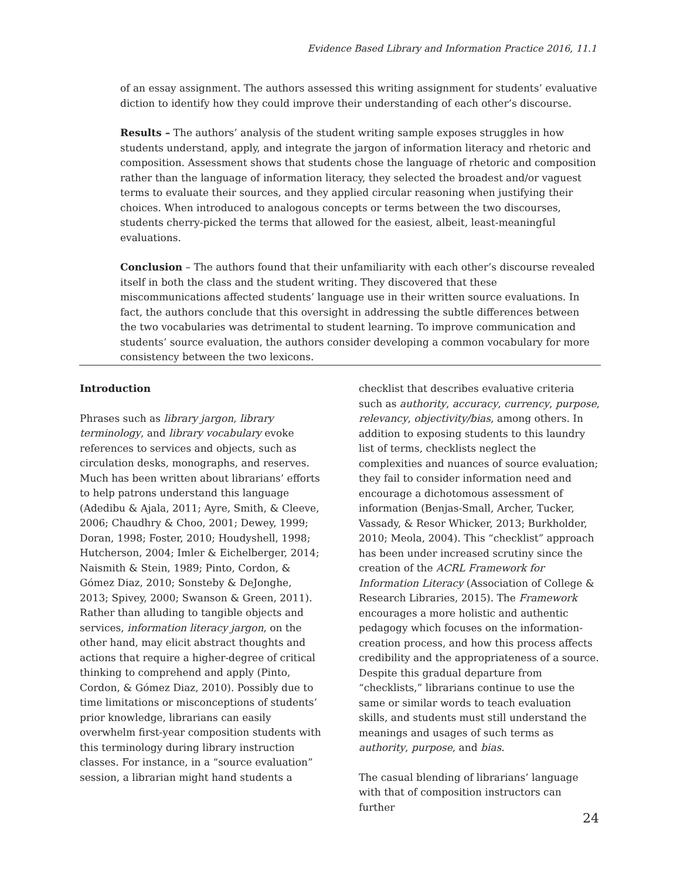Evidence Based Library and Information Practice 2016, 11.1
of an essay assignment. The authors assessed this writing assignment for students’ evaluative diction to identify how they could improve their understanding of each other’s discourse.
Results – The authors’ analysis of the student writing sample exposes struggles in how students understand, apply, and integrate the jargon of information literacy and rhetoric and composition. Assessment shows that students chose the language of rhetoric and composition rather than the language of information literacy, they selected the broadest and/or vaguest terms to evaluate their sources, and they applied circular reasoning when justifying their choices. When introduced to analogous concepts or terms between the two discourses, students cherry-picked the terms that allowed for the easiest, albeit, least-meaningful evaluations.
Conclusion – The authors found that their unfamiliarity with each other’s discourse revealed itself in both the class and the student writing. They discovered that these miscommunications affected students’ language use in their written source evaluations. In fact, the authors conclude that this oversight in addressing the subtle differences between the two vocabularies was detrimental to student learning. To improve communication and students’ source evaluation, the authors consider developing a common vocabulary for more consistency between the two lexicons.
Introduction
Phrases such as library jargon, library terminology, and library vocabulary evoke references to services and objects, such as circulation desks, monographs, and reserves. Much has been written about librarians’ efforts to help patrons understand this language (Adedibu & Ajala, 2011; Ayre, Smith, & Cleeve, 2006; Chaudhry & Choo, 2001; Dewey, 1999; Doran, 1998; Foster, 2010; Houdyshell, 1998; Hutcherson, 2004; Imler & Eichelberger, 2014; Naismith & Stein, 1989; Pinto, Cordon, & Gómez Diaz, 2010; Sonsteby & DeJonghe, 2013; Spivey, 2000; Swanson & Green, 2011). Rather than alluding to tangible objects and services, information literacy jargon, on the other hand, may elicit abstract thoughts and actions that require a higher-degree of critical thinking to comprehend and apply (Pinto, Cordon, & Gómez Diaz, 2010). Possibly due to time limitations or misconceptions of students’ prior knowledge, librarians can easily overwhelm first-year composition students with this terminology during library instruction classes. For instance, in a “source evaluation” session, a librarian might hand students a
checklist that describes evaluative criteria such as authority, accuracy, currency, purpose, relevancy, objectivity/bias, among others. In addition to exposing students to this laundry list of terms, checklists neglect the complexities and nuances of source evaluation; they fail to consider information need and encourage a dichotomous assessment of information (Benjas-Small, Archer, Tucker, Vassady, & Resor Whicker, 2013; Burkholder, 2010; Meola, 2004). This “checklist” approach has been under increased scrutiny since the creation of the ACRL Framework for Information Literacy (Association of College & Research Libraries, 2015). The Framework encourages a more holistic and authentic pedagogy which focuses on the information-creation process, and how this process affects credibility and the appropriateness of a source. Despite this gradual departure from “checklists,” librarians continue to use the same or similar words to teach evaluation skills, and students must still understand the meanings and usages of such terms as authority, purpose, and bias.
The casual blending of librarians’ language with that of composition instructors can further
24